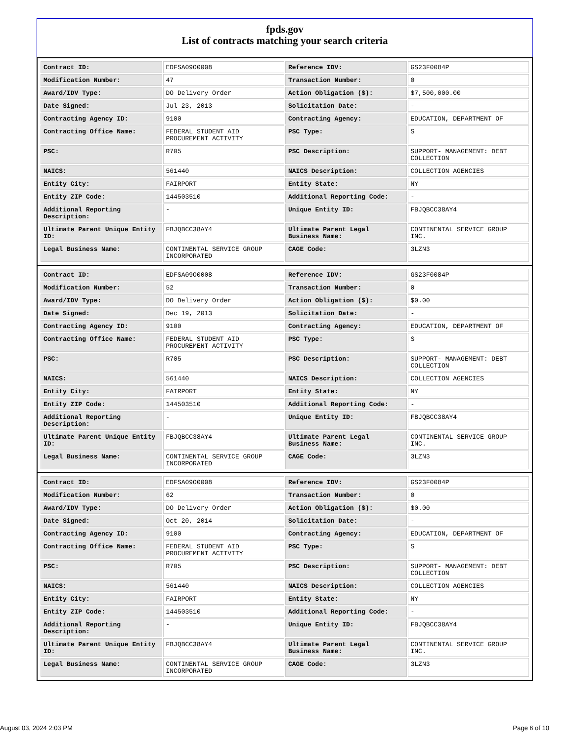fpds.gov
List of contracts matching your search criteria
| Contract ID: | EDFSA09O0008 | Reference IDV: | GS23F0084P |
| Modification Number: | 47 | Transaction Number: | 0 |
| Award/IDV Type: | DO Delivery Order | Action Obligation ($): | $7,500,000.00 |
| Date Signed: | Jul 23, 2013 | Solicitation Date: | - |
| Contracting Agency ID: | 9100 | Contracting Agency: | EDUCATION, DEPARTMENT OF |
| Contracting Office Name: | FEDERAL STUDENT AID PROCUREMENT ACTIVITY | PSC Type: | S |
| PSC: | R705 | PSC Description: | SUPPORT- MANAGEMENT: DEBT COLLECTION |
| NAICS: | 561440 | NAICS Description: | COLLECTION AGENCIES |
| Entity City: | FAIRPORT | Entity State: | NY |
| Entity ZIP Code: | 144503510 | Additional Reporting Code: | - |
| Additional Reporting Description: | - | Unique Entity ID: | FBJQBCC38AY4 |
| Ultimate Parent Unique Entity ID: | FBJQBCC38AY4 | Ultimate Parent Legal Business Name: | CONTINENTAL SERVICE GROUP INC. |
| Legal Business Name: | CONTINENTAL SERVICE GROUP INCORPORATED | CAGE Code: | 3LZN3 |
| Contract ID: | EDFSA09O0008 | Reference IDV: | GS23F0084P |
| Modification Number: | 52 | Transaction Number: | 0 |
| Award/IDV Type: | DO Delivery Order | Action Obligation ($): | $0.00 |
| Date Signed: | Dec 19, 2013 | Solicitation Date: | - |
| Contracting Agency ID: | 9100 | Contracting Agency: | EDUCATION, DEPARTMENT OF |
| Contracting Office Name: | FEDERAL STUDENT AID PROCUREMENT ACTIVITY | PSC Type: | S |
| PSC: | R705 | PSC Description: | SUPPORT- MANAGEMENT: DEBT COLLECTION |
| NAICS: | 561440 | NAICS Description: | COLLECTION AGENCIES |
| Entity City: | FAIRPORT | Entity State: | NY |
| Entity ZIP Code: | 144503510 | Additional Reporting Code: | - |
| Additional Reporting Description: | - | Unique Entity ID: | FBJQBCC38AY4 |
| Ultimate Parent Unique Entity ID: | FBJQBCC38AY4 | Ultimate Parent Legal Business Name: | CONTINENTAL SERVICE GROUP INC. |
| Legal Business Name: | CONTINENTAL SERVICE GROUP INCORPORATED | CAGE Code: | 3LZN3 |
| Contract ID: | EDFSA09O0008 | Reference IDV: | GS23F0084P |
| Modification Number: | 62 | Transaction Number: | 0 |
| Award/IDV Type: | DO Delivery Order | Action Obligation ($): | $0.00 |
| Date Signed: | Oct 20, 2014 | Solicitation Date: | - |
| Contracting Agency ID: | 9100 | Contracting Agency: | EDUCATION, DEPARTMENT OF |
| Contracting Office Name: | FEDERAL STUDENT AID PROCUREMENT ACTIVITY | PSC Type: | S |
| PSC: | R705 | PSC Description: | SUPPORT- MANAGEMENT: DEBT COLLECTION |
| NAICS: | 561440 | NAICS Description: | COLLECTION AGENCIES |
| Entity City: | FAIRPORT | Entity State: | NY |
| Entity ZIP Code: | 144503510 | Additional Reporting Code: | - |
| Additional Reporting Description: | - | Unique Entity ID: | FBJQBCC38AY4 |
| Ultimate Parent Unique Entity ID: | FBJQBCC38AY4 | Ultimate Parent Legal Business Name: | CONTINENTAL SERVICE GROUP INC. |
| Legal Business Name: | CONTINENTAL SERVICE GROUP INCORPORATED | CAGE Code: | 3LZN3 |
August 03, 2024 2:03 PM Page 6 of 10